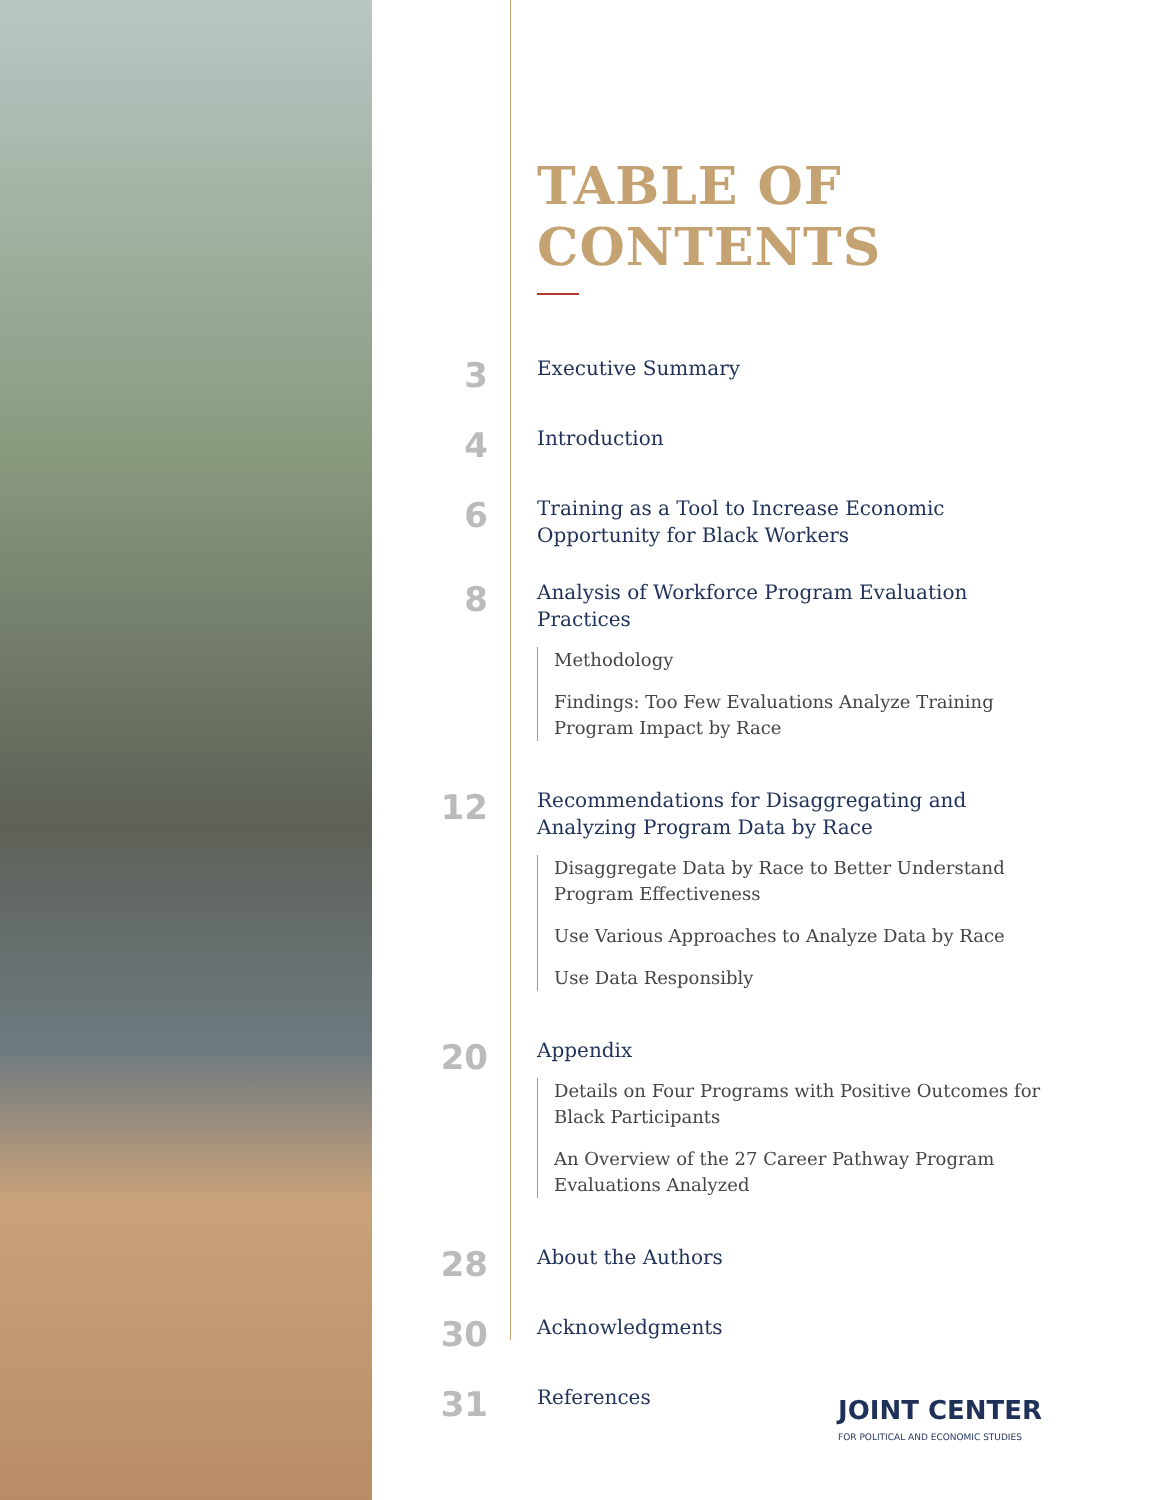TABLE OF CONTENTS
3
Executive Summary
4
Introduction
6
Training as a Tool to Increase Economic Opportunity for Black Workers
8
Analysis of Workforce Program Evaluation Practices
Methodology
Findings: Too Few Evaluations Analyze Training Program Impact by Race
12
Recommendations for Disaggregating and Analyzing Program Data by Race
Disaggregate Data by Race to Better Understand Program Effectiveness
Use Various Approaches to Analyze Data by Race
Use Data Responsibly
20
Appendix
Details on Four Programs with Positive Outcomes for Black Participants
An Overview of the 27 Career Pathway Program Evaluations Analyzed
28
About the Authors
30
Acknowledgments
31
References
JOINT CENTER
FOR POLITICAL AND ECONOMIC STUDIES